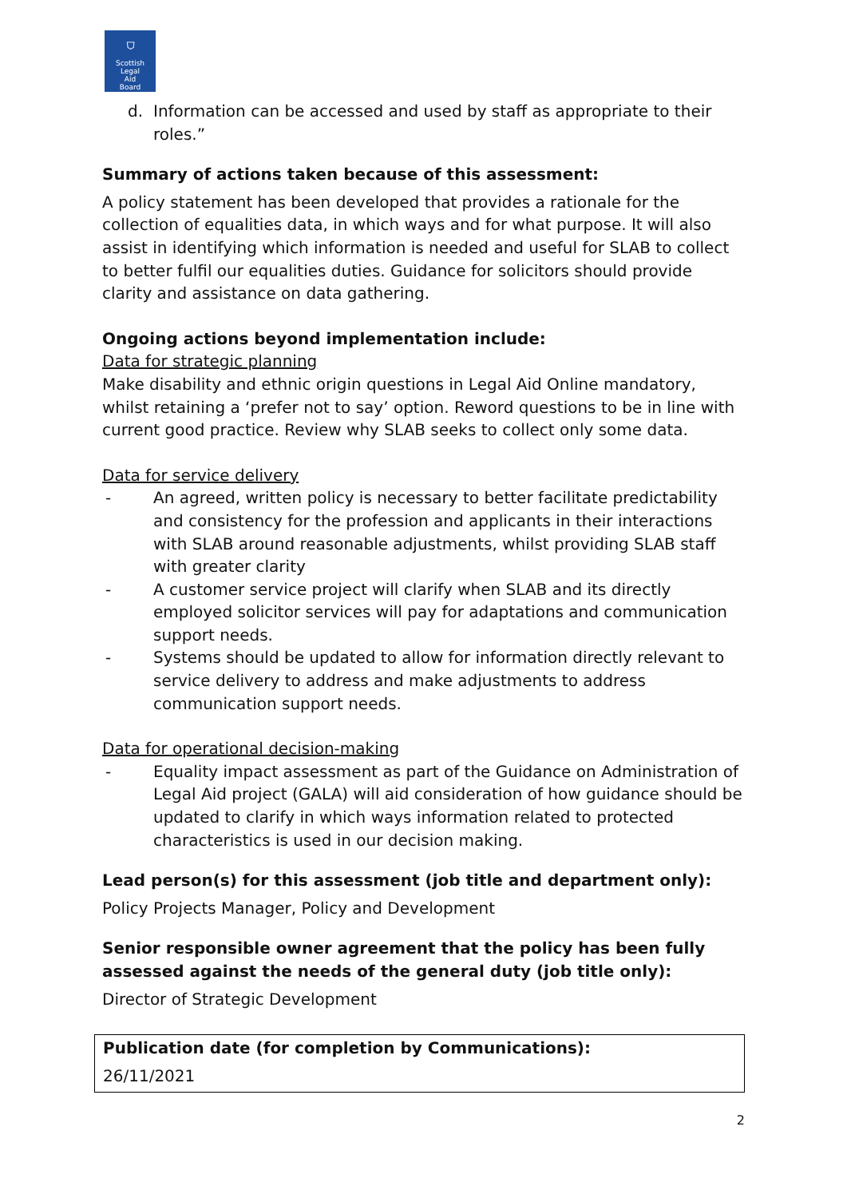⛉
Scottish
Legal
Aid
Board
d. Information can be accessed and used by staff as appropriate to their roles.”
Summary of actions taken because of this assessment:
A policy statement has been developed that provides a rationale for the collection of equalities data, in which ways and for what purpose. It will also assist in identifying which information is needed and useful for SLAB to collect to better fulfil our equalities duties. Guidance for solicitors should provide clarity and assistance on data gathering.
Ongoing actions beyond implementation include:
Data for strategic planning
Make disability and ethnic origin questions in Legal Aid Online mandatory, whilst retaining a ‘prefer not to say’ option. Reword questions to be in line with current good practice. Review why SLAB seeks to collect only some data.
Data for service delivery
- An agreed, written policy is necessary to better facilitate predictability and consistency for the profession and applicants in their interactions with SLAB around reasonable adjustments, whilst providing SLAB staff with greater clarity
- A customer service project will clarify when SLAB and its directly employed solicitor services will pay for adaptations and communication support needs.
- Systems should be updated to allow for information directly relevant to service delivery to address and make adjustments to address communication support needs.
Data for operational decision-making
- Equality impact assessment as part of the Guidance on Administration of Legal Aid project (GALA) will aid consideration of how guidance should be updated to clarify in which ways information related to protected characteristics is used in our decision making.
Lead person(s) for this assessment (job title and department only):
Policy Projects Manager, Policy and Development
Senior responsible owner agreement that the policy has been fully assessed against the needs of the general duty (job title only):
Director of Strategic Development
Publication date (for completion by Communications):
26/11/2021
2